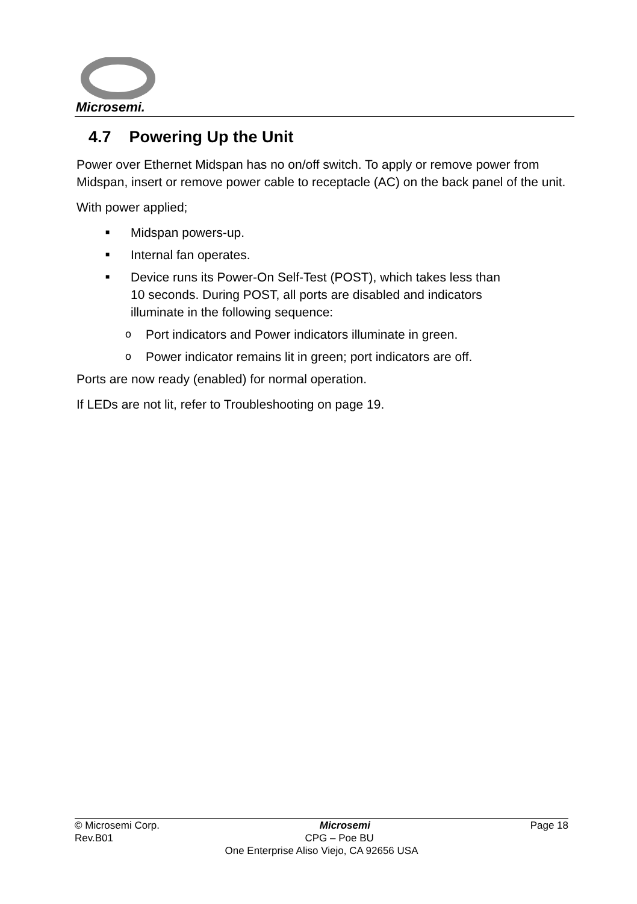Microsemi.
4.7 Powering Up the Unit
Power over Ethernet Midspan has no on/off switch. To apply or remove power from Midspan, insert or remove power cable to receptacle (AC) on the back panel of the unit.
With power applied;
■ Midspan powers-up.
■ Internal fan operates.
■ Device runs its Power-On Self-Test (POST), which takes less than 10 seconds. During POST, all ports are disabled and indicators illuminate in the following sequence:
o Port indicators and Power indicators illuminate in green.
o Power indicator remains lit in green; port indicators are off.
Ports are now ready (enabled) for normal operation.
If LEDs are not lit, refer to Troubleshooting on page 19.
© Microsemi Corp. Microsemi Page 18
Rev.B01 CPG – Poe BU
One Enterprise Aliso Viejo, CA 92656 USA